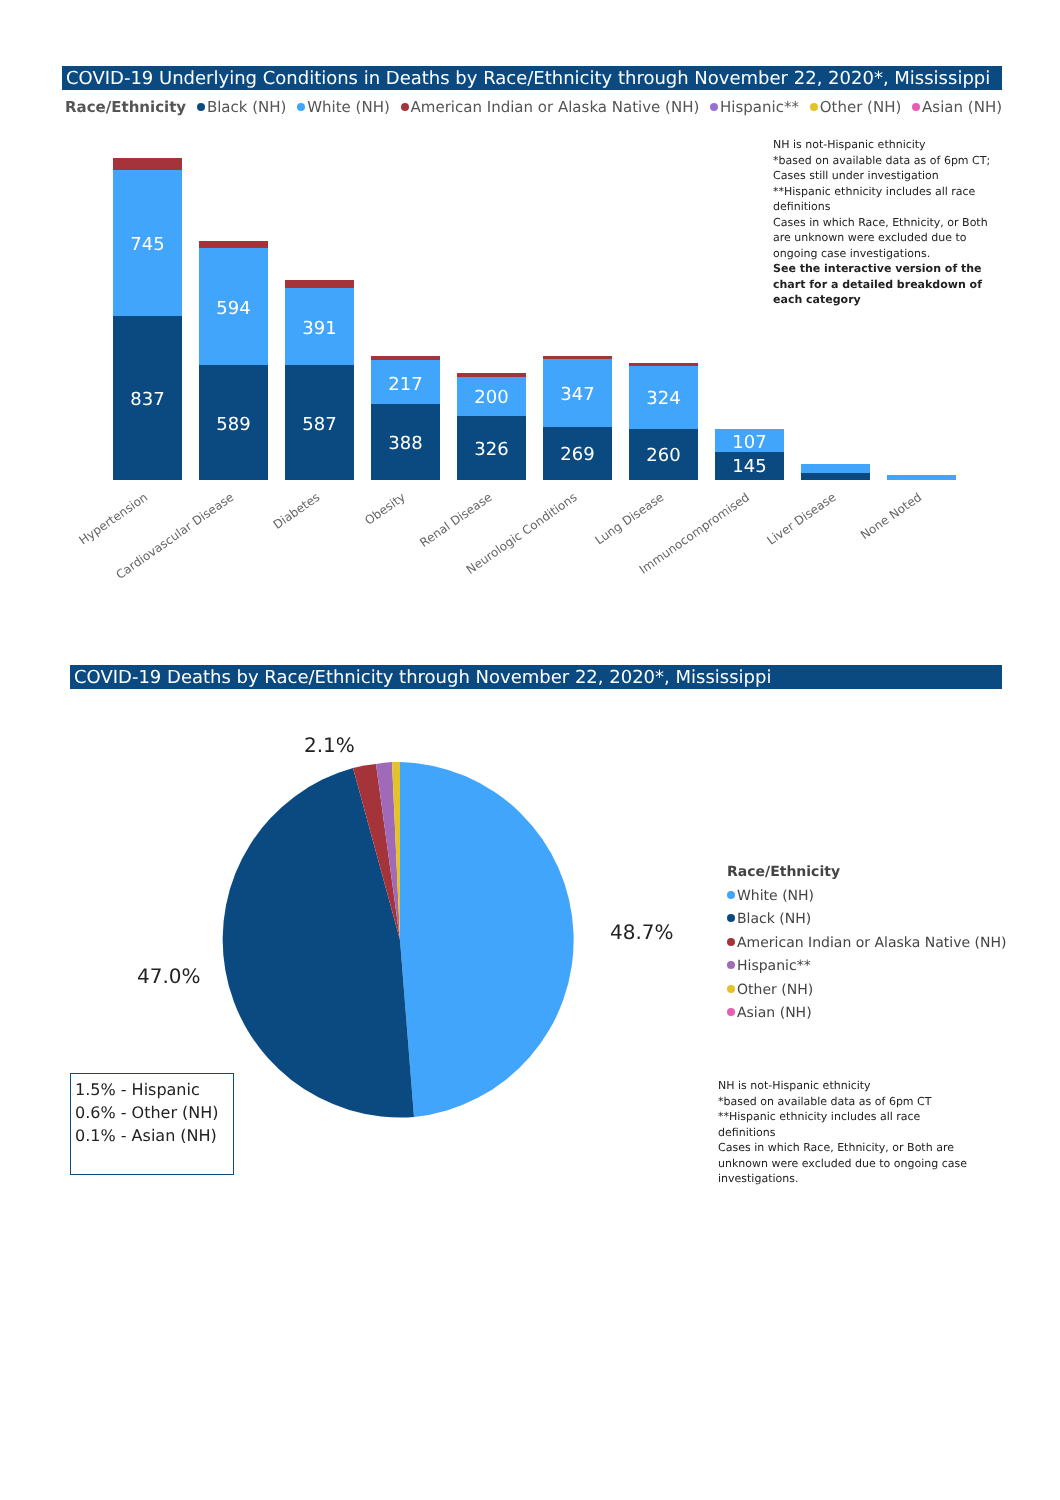COVID-19 Underlying Conditions in Deaths by Race/Ethnicity through November 22, 2020*, Mississippi
Race/Ethnicity Black (NH) White (NH) American Indian or Alaska Native (NH) Hispanic** Other (NH) Asian (NH)
NH is not-Hispanic ethnicity
*based on available data as of 6pm CT;
Cases still under investigation
**Hispanic ethnicity includes all race definitions
Cases in which Race, Ethnicity, or Both are unknown were excluded due to ongoing case investigations.
See the interactive version of the chart for a detailed breakdown of each category
745
837
594
589
391
587
217
388
200
326
347
269
324
260
107
145
Hypertension Cardiovascular Disease Diabetes Obesity Renal Disease Neurologic Conditions Lung Disease Immunocompromised Liver Disease None Noted
COVID-19 Deaths by Race/Ethnicity through November 22, 2020*, Mississippi
2.1%
48.7%
47.0%
1.5% - Hispanic
0.6% - Other (NH)
0.1% - Asian (NH)
Race/Ethnicity
White (NH)
Black (NH)
American Indian or Alaska Native (NH)
Hispanic**
Other (NH)
Asian (NH)
NH is not-Hispanic ethnicity
*based on available data as of 6pm CT
**Hispanic ethnicity includes all race definitions
Cases in which Race, Ethnicity, or Both are unknown were excluded due to ongoing case investigations.